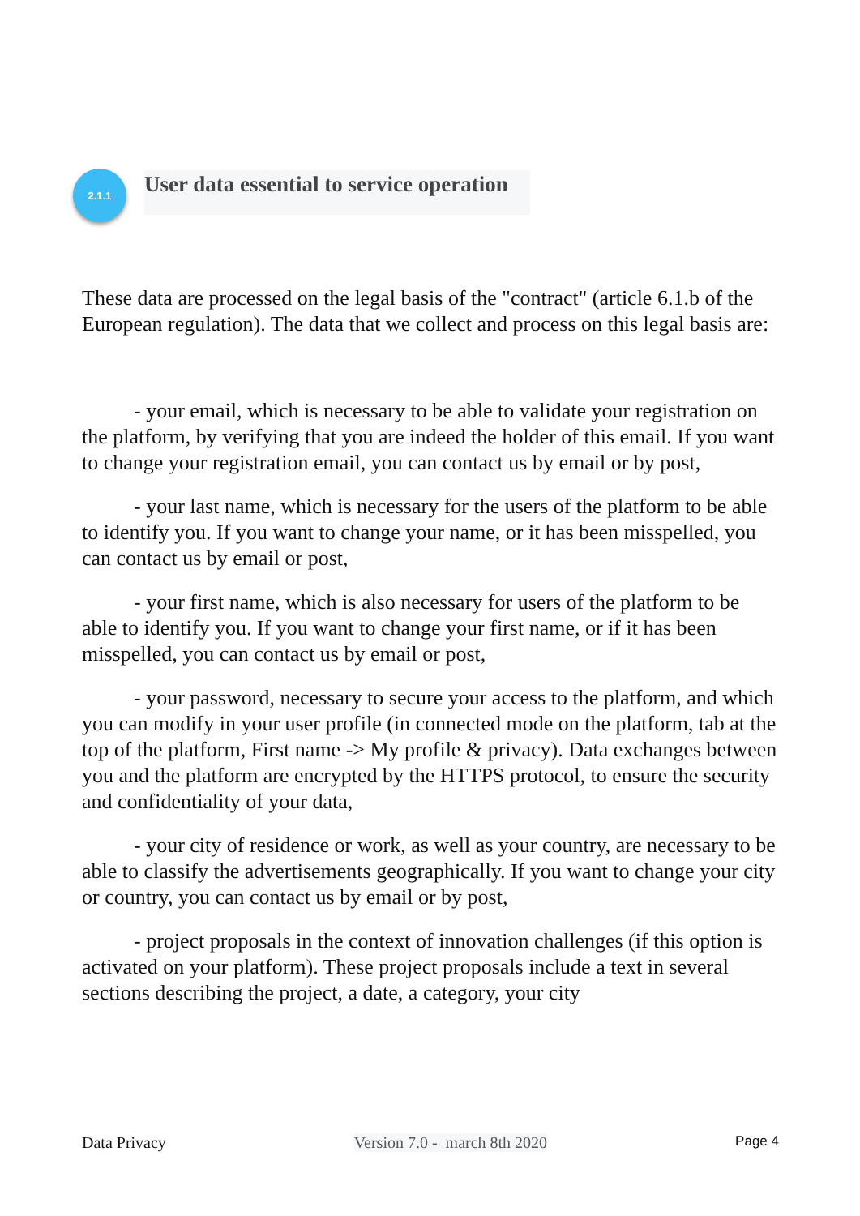2.1.1
User data essential to service operation
These data are processed on the legal basis of the "contract" (article 6.1.b of the European regulation). The data that we collect and process on this legal basis are:
- your email, which is necessary to be able to validate your registration on the platform, by verifying that you are indeed the holder of this email. If you want to change your registration email, you can contact us by email or by post,
- your last name, which is necessary for the users of the platform to be able to identify you. If you want to change your name, or it has been misspelled, you can contact us by email or post,
- your first name, which is also necessary for users of the platform to be able to identify you. If you want to change your first name, or if it has been misspelled, you can contact us by email or post,
- your password, necessary to secure your access to the platform, and which you can modify in your user profile (in connected mode on the platform, tab at the top of the platform, First name -> My profile & privacy). Data exchanges between you and the platform are encrypted by the HTTPS protocol, to ensure the security and confidentiality of your data,
- your city of residence or work, as well as your country, are necessary to be able to classify the advertisements geographically. If you want to change your city or country, you can contact us by email or by post,
- project proposals in the context of innovation challenges (if this option is activated on your platform). These project proposals include a text in several sections describing the project, a date, a category, your city
Data Privacy Version 7.0 - march 8th 2020 Page 4